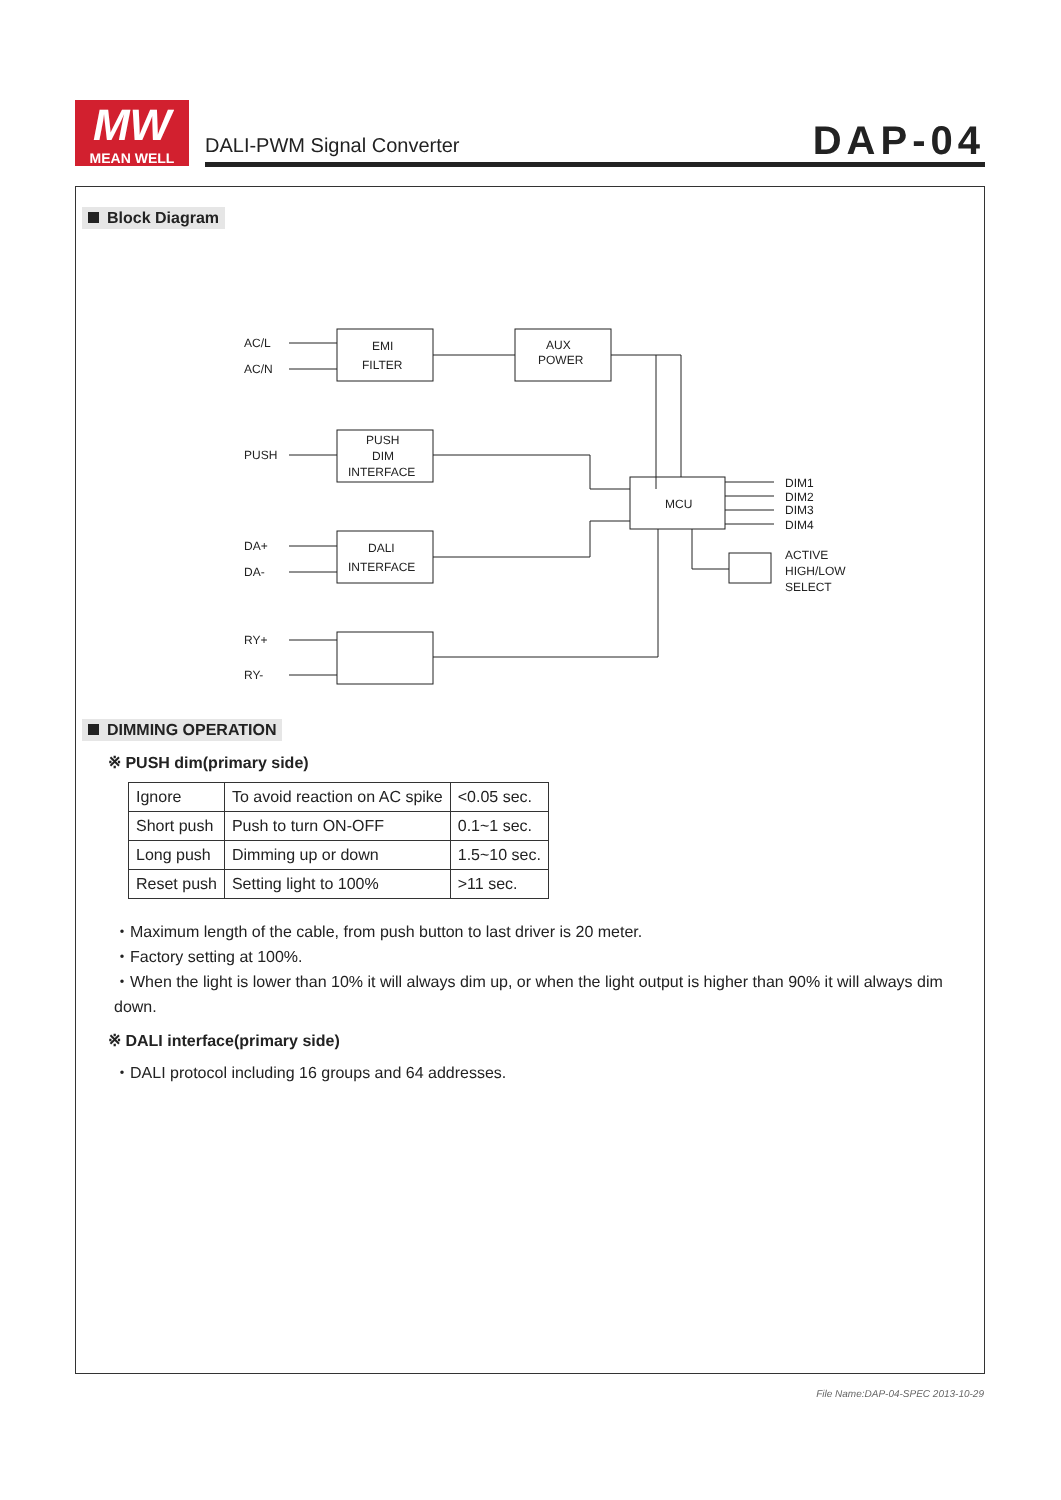MW
MEAN WELL
DALI-PWM Signal Converter DAP-04
Block Diagram
AC/L
AC/N
EMI
FILTER
AUX
POWER
PUSH
PUSH
DIM
INTERFACE
DA+
DA-
DALI
INTERFACE
MCU
DIM1
DIM2
DIM3
DIM4
ACTIVE
HIGH/LOW
SELECT
RY+
RY-
DIMMING OPERATION
※ PUSH dim(primary side)
| Ignore | To avoid reaction on AC spike | <0.05 sec. |
| Short push | Push to turn ON-OFF | 0.1~1 sec. |
| Long push | Dimming up or down | 1.5~10 sec. |
| Reset push | Setting light to 100% | >11 sec. |
・Maximum length of the cable, from push button to last driver is 20 meter.
・Factory setting at 100%.
・When the light is lower than 10% it will always dim up, or when the light output is higher than 90% it will always dim down.
※ DALI interface(primary side)
・DALI protocol including 16 groups and 64 addresses.
File Name:DAP-04-SPEC 2013-10-29